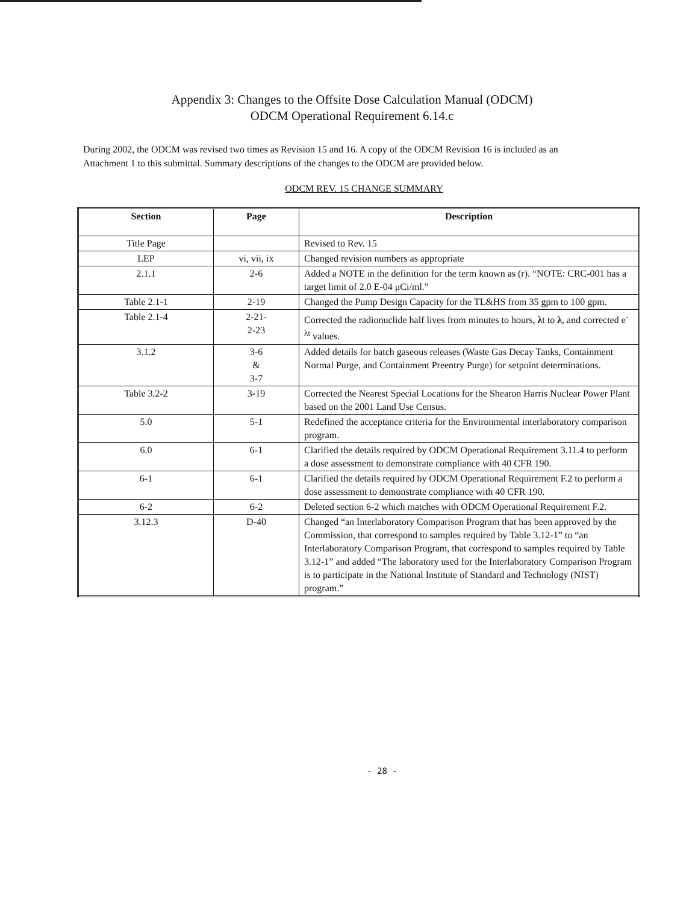Appendix 3: Changes to the Offsite Dose Calculation Manual (ODCM)
ODCM Operational Requirement 6.14.c
During 2002, the ODCM was revised two times as Revision 15 and 16. A copy of the ODCM Revision 16 is included as an Attachment 1 to this submittal. Summary descriptions of the changes to the ODCM are provided below.
ODCM REV. 15 CHANGE SUMMARY
| Section | Page | Description |
| --- | --- | --- |
| Title Page | | Revised to Rev. 15 |
| LEP | vi, vii, ix | Changed revision numbers as appropriate |
| 2.1.1 | 2-6 | Added a NOTE in the definition for the term known as (r). “NOTE: CRC-001 has a target limit of 2.0 E-04 μCi/ml.” |
| Table 2.1-1 | 2-19 | Changed the Pump Design Capacity for the TL&HS from 35 gpm to 100 gpm. |
| Table 2.1-4 | 2-21- 2-23 | Corrected the radionuclide half lives from minutes to hours, λ t to λ , and corrected e<sup>-λt</sup> values. |
| 3.1.2 | 3-6 & 3-7 | Added details for batch gaseous releases (Waste Gas Decay Tanks, Containment Normal Purge, and Containment Preentry Purge) for setpoint determinations. |
| Table 3.2-2 | 3-19 | Corrected the Nearest Special Locations for the Shearon Harris Nuclear Power Plant based on the 2001 Land Use Census. |
| 5.0 | 5-1 | Redefined the acceptance criteria for the Environmental interlaboratory comparison program. |
| 6.0 | 6-1 | Clarified the details required by ODCM Operational Requirement 3.11.4 to perform a dose assessment to demonstrate compliance with 40 CFR 190. |
| 6-1 | 6-1 | Clarified the details required by ODCM Operational Requirement F.2 to perform a dose assessment to demonstrate compliance with 40 CFR 190. |
| 6-2 | 6-2 | Deleted section 6-2 which matches with ODCM Operational Requirement F.2. |
| 3.12.3 | D-40 | Changed “an Interlaboratory Comparison Program that has been approved by the Commission, that correspond to samples required by Table 3.12-1” to “an Interlaboratory Comparison Program, that correspond to samples required by Table 3.12-1” and added “The laboratory used for the Interlaboratory Comparison Program is to participate in the National Institute of Standard and Technology (NIST) program.” |
- 28 -